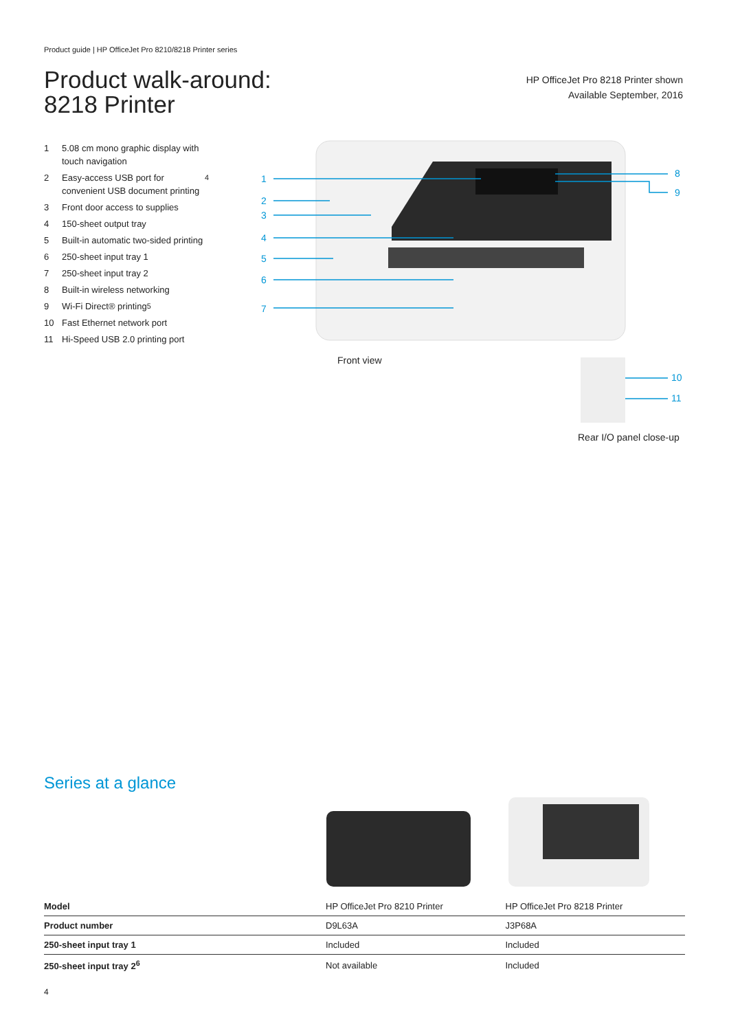Product guide | HP OfficeJet Pro 8210/8218 Printer series
Product walk-around:
8218 Printer
HP OfficeJet Pro 8218 Printer shown
Available September, 2016
1 5.08 cm mono graphic display with touch navigation
2 Easy-access USB port for convenient USB document printing<sup>4</sup>
3 Front door access to supplies
4 150-sheet output tray
5 Built-in automatic two-sided printing
6 250-sheet input tray 1
7 250-sheet input tray 2
8 Built-in wireless networking
9 Wi-Fi Direct® printing<sup>5</sup>
10 Fast Ethernet network port
11 Hi-Speed USB 2.0 printing port
1
2
3
4
5
6
7
8
9
10
11
Front view
Rear I/O panel close-up
Series at a glance
| Model | HP OfficeJet Pro 8210 Printer | HP OfficeJet Pro 8218 Printer |
| Product number | D9L63A | J3P68A |
| 250-sheet input tray 1 | Included | Included |
| 250-sheet input tray 2<sup>6</sup> | Not available | Included |
4